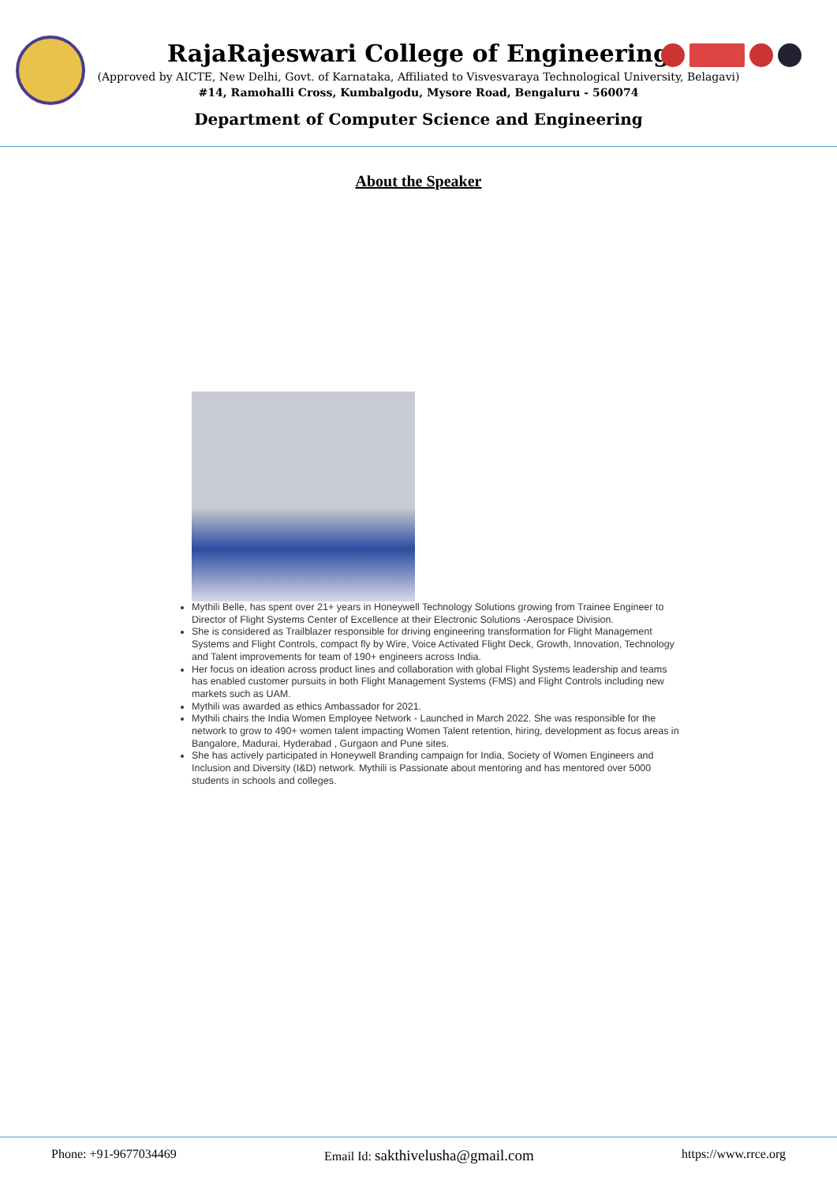RajaRajeswari College of Engineering
(Approved by AICTE, New Delhi, Govt. of Karnataka, Affiliated to Visvesvaraya Technological University, Belagavi)
#14, Ramohalli Cross, Kumbalgodu, Mysore Road, Bengaluru - 560074
Department of Computer Science and Engineering
About the Speaker
Mythili Belle, has spent over 21+ years in Honeywell Technology Solutions growing from Trainee Engineer to Director of Flight Systems Center of Excellence at their Electronic Solutions -Aerospace Division.
She is considered as Trailblazer responsible for driving engineering transformation for Flight Management Systems and Flight Controls, compact fly by Wire, Voice Activated Flight Deck, Growth, Innovation, Technology and Talent improvements for team of 190+ engineers across India.
Her focus on ideation across product lines and collaboration with global Flight Systems leadership and teams has enabled customer pursuits in both Flight Management Systems (FMS) and Flight Controls including new markets such as UAM.
Mythili was awarded as ethics Ambassador for 2021.
Mythili chairs the India Women Employee Network - Launched in March 2022. She was responsible for the network to grow to 490+ women talent impacting Women Talent retention, hiring, development as focus areas in Bangalore, Madurai, Hyderabad , Gurgaon and Pune sites.
She has actively participated in Honeywell Branding campaign for India, Society of Women Engineers and Inclusion and Diversity (I&D) network. Mythili is Passionate about mentoring and has mentored over 5000 students in schools and colleges.
Phone: +91-9677034469 Email Id: sakthivelusha@gmail.com https://www.rrce.org